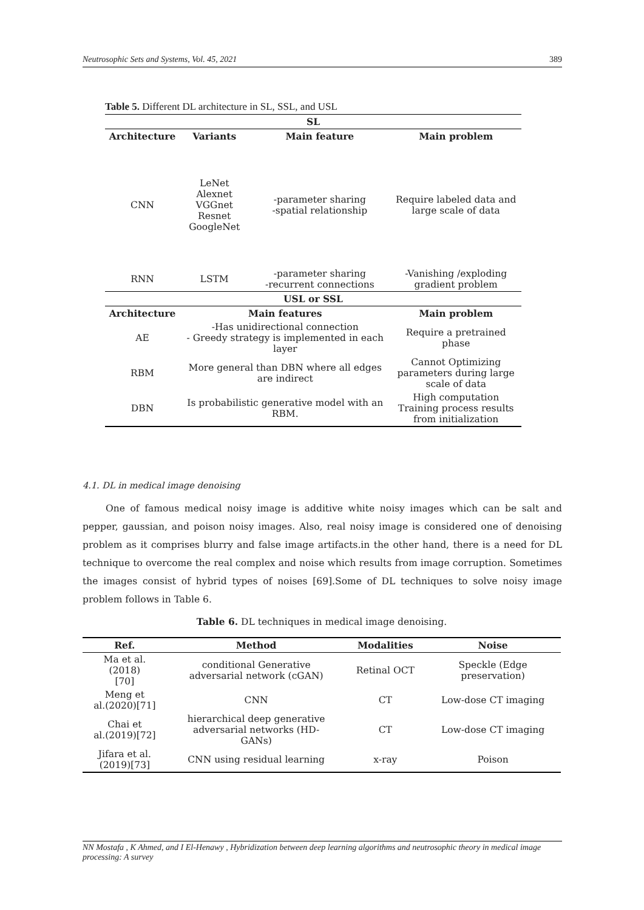Neutrosophic Sets and Systems, Vol. 45, 2021 389
Table 5. Different DL architecture in SL, SSL, and USL
| SL | | | |
| Architecture | Variants | Main feature | Main problem |
| CNN | LeNet Alexnet VGGnet Resnet GoogleNet | -parameter sharing -spatial relationship | Require labeled data and large scale of data |
| RNN | LSTM | -parameter sharing -recurrent connections | -Vanishing /exploding gradient problem |
| USL or SSL | | | |
| Architecture | Main features | | Main problem |
| AE | -Has unidirectional connection - Greedy strategy is implemented in each layer | | Require a pretrained phase |
| RBM | More general than DBN where all edges are indirect | | Cannot Optimizing parameters during large scale of data |
| DBN | Is probabilistic generative model with an RBM. | | High computation Training process results from initialization |
4.1. DL in medical image denoising
One of famous medical noisy image is additive white noisy images which can be salt and pepper, gaussian, and poison noisy images. Also, real noisy image is considered one of denoising problem as it comprises blurry and false image artifacts.in the other hand, there is a need for DL technique to overcome the real complex and noise which results from image corruption. Sometimes the images consist of hybrid types of noises [69].Some of DL techniques to solve noisy image problem follows in Table 6.
Table 6. DL techniques in medical image denoising.
| Ref. | Method | Modalities | Noise |
| --- | --- | --- | --- |
| Ma et al. (2018) [70] | conditional Generative adversarial network (cGAN) | Retinal OCT | Speckle (Edge preservation) |
| Meng et al.(2020)[71] | CNN | CT | Low-dose CT imaging |
| Chai et al.(2019)[72] | hierarchical deep generative adversarial networks (HD- GANs) | CT | Low-dose CT imaging |
| Jifara et al. (2019)[73] | CNN using residual learning | x-ray | Poison |
NN Mostafa , K Ahmed, and I El-Henawy , Hybridization between deep learning algorithms and neutrosophic theory in medical image processing: A survey